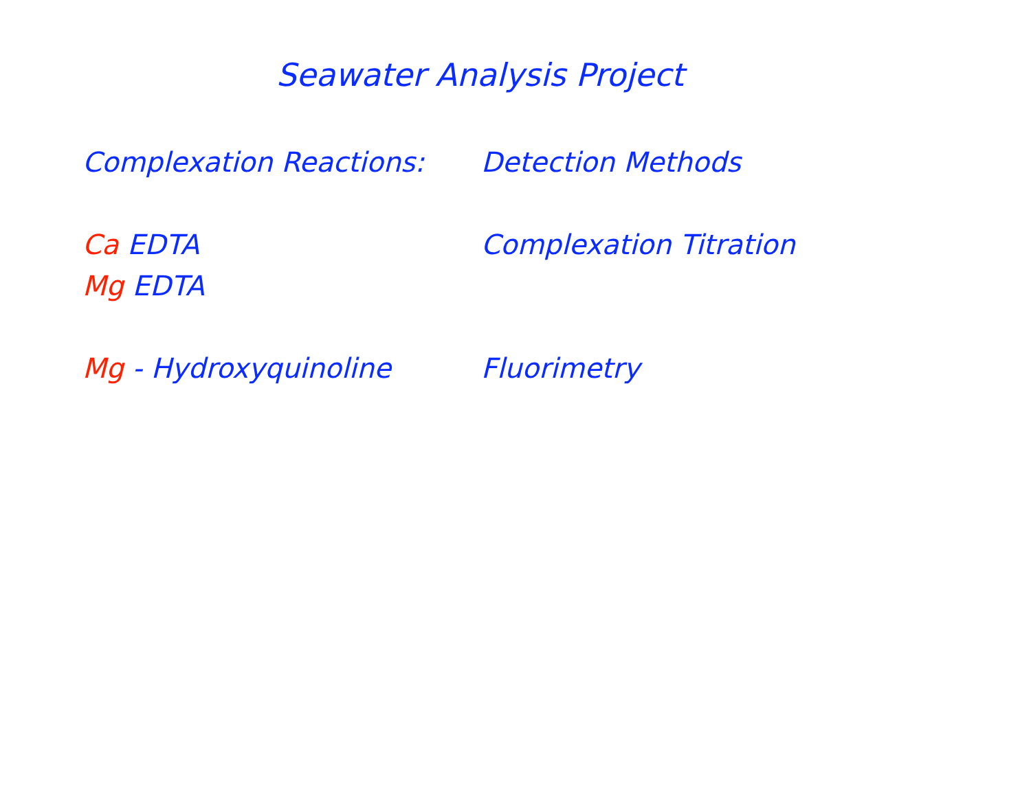Seawater Analysis Project
Complexation Reactions:
Ca EDTA
Mg EDTA
Mg - Hydroxyquinoline
Detection Methods
Complexation Titration
Fluorimetry